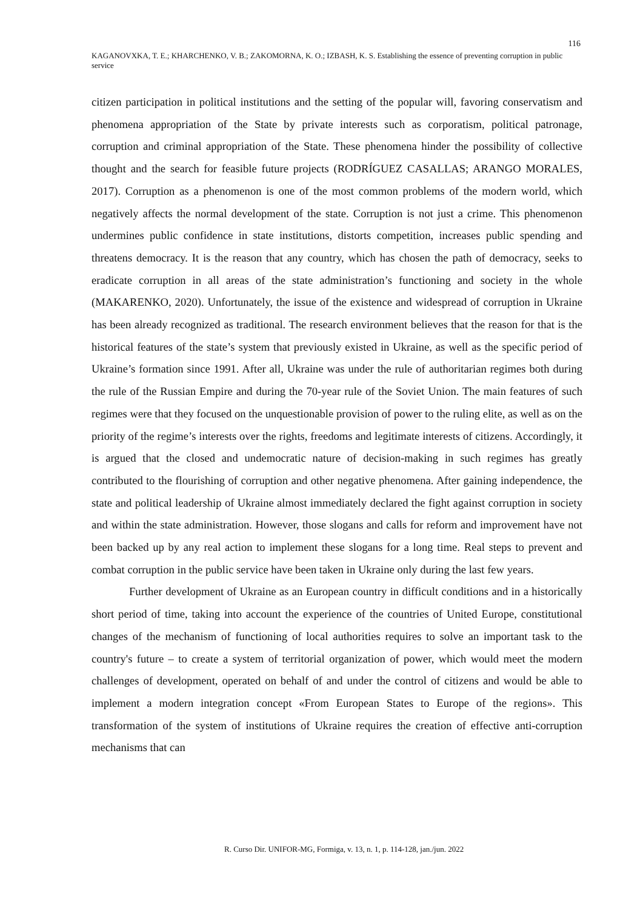116
KAGANOVXKA, T. E.; KHARCHENKO, V. B.; ZAKOMORNA, K. O.; IZBASH, K. S. Establishing the essence of preventing corruption in public service
citizen participation in political institutions and the setting of the popular will, favoring conservatism and phenomena appropriation of the State by private interests such as corporatism, political patronage, corruption and criminal appropriation of the State. These phenomena hinder the possibility of collective thought and the search for feasible future projects (RODRÍGUEZ CASALLAS; ARANGO MORALES, 2017). Corruption as a phenomenon is one of the most common problems of the modern world, which negatively affects the normal development of the state. Corruption is not just a crime. This phenomenon undermines public confidence in state institutions, distorts competition, increases public spending and threatens democracy. It is the reason that any country, which has chosen the path of democracy, seeks to eradicate corruption in all areas of the state administration’s functioning and society in the whole (MAKARENKO, 2020). Unfortunately, the issue of the existence and widespread of corruption in Ukraine has been already recognized as traditional. The research environment believes that the reason for that is the historical features of the state’s system that previously existed in Ukraine, as well as the specific period of Ukraine’s formation since 1991. After all, Ukraine was under the rule of authoritarian regimes both during the rule of the Russian Empire and during the 70-year rule of the Soviet Union. The main features of such regimes were that they focused on the unquestionable provision of power to the ruling elite, as well as on the priority of the regime’s interests over the rights, freedoms and legitimate interests of citizens. Accordingly, it is argued that the closed and undemocratic nature of decision-making in such regimes has greatly contributed to the flourishing of corruption and other negative phenomena. After gaining independence, the state and political leadership of Ukraine almost immediately declared the fight against corruption in society and within the state administration. However, those slogans and calls for reform and improvement have not been backed up by any real action to implement these slogans for a long time. Real steps to prevent and combat corruption in the public service have been taken in Ukraine only during the last few years.
Further development of Ukraine as an European country in difficult conditions and in a historically short period of time, taking into account the experience of the countries of United Europe, constitutional changes of the mechanism of functioning of local authorities requires to solve an important task to the country's future – to create a system of territorial organization of power, which would meet the modern challenges of development, operated on behalf of and under the control of citizens and would be able to implement a modern integration concept «From European States to Europe of the regions». This transformation of the system of institutions of Ukraine requires the creation of effective anti-corruption mechanisms that can
R. Curso Dir. UNIFOR-MG, Formiga, v. 13, n. 1, p. 114-128, jan./jun. 2022